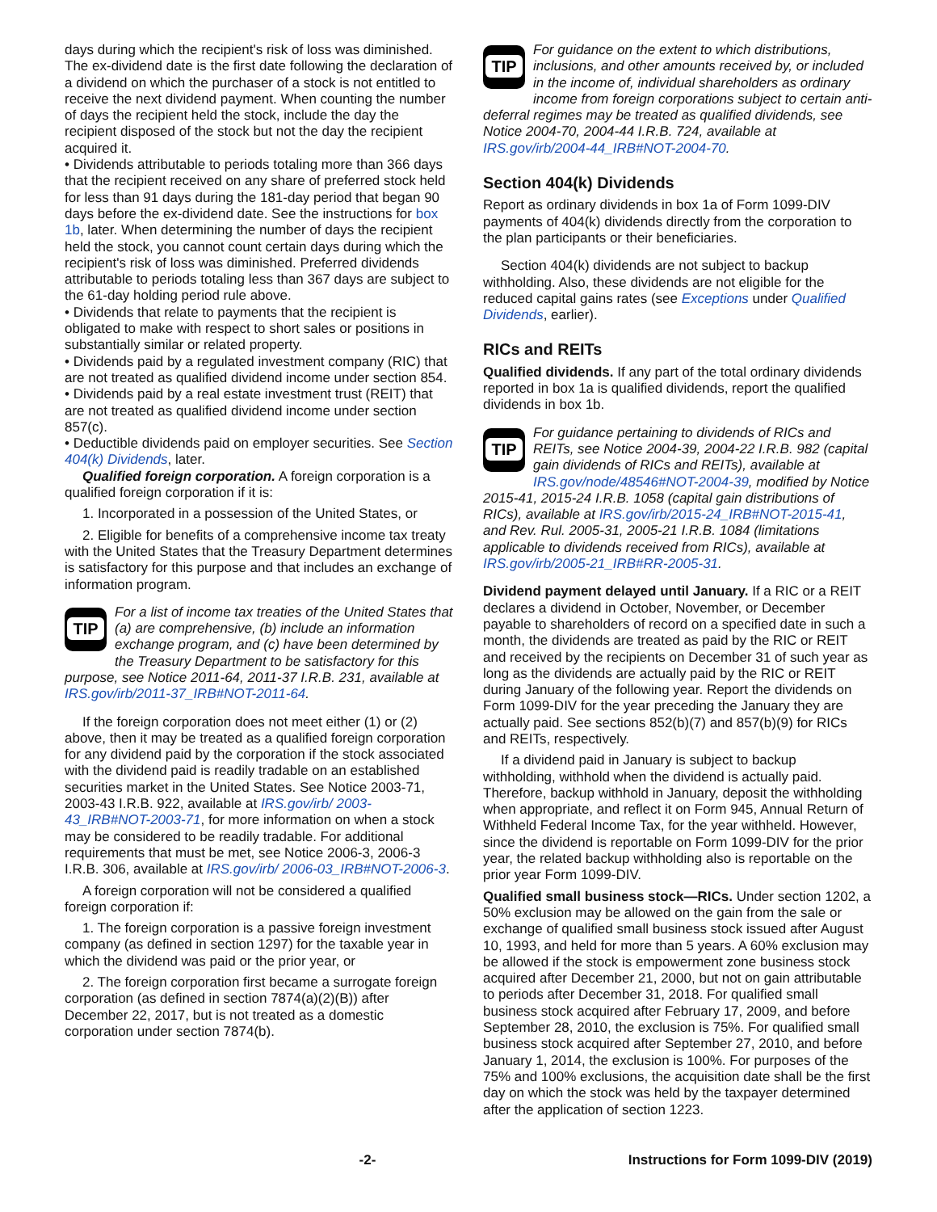days during which the recipient's risk of loss was diminished. The ex-dividend date is the first date following the declaration of a dividend on which the purchaser of a stock is not entitled to receive the next dividend payment. When counting the number of days the recipient held the stock, include the day the recipient disposed of the stock but not the day the recipient acquired it.
• Dividends attributable to periods totaling more than 366 days that the recipient received on any share of preferred stock held for less than 91 days during the 181-day period that began 90 days before the ex-dividend date. See the instructions for box 1b, later. When determining the number of days the recipient held the stock, you cannot count certain days during which the recipient's risk of loss was diminished. Preferred dividends attributable to periods totaling less than 367 days are subject to the 61-day holding period rule above.
• Dividends that relate to payments that the recipient is obligated to make with respect to short sales or positions in substantially similar or related property.
• Dividends paid by a regulated investment company (RIC) that are not treated as qualified dividend income under section 854.
• Dividends paid by a real estate investment trust (REIT) that are not treated as qualified dividend income under section 857(c).
• Deductible dividends paid on employer securities. See Section 404(k) Dividends, later.
Qualified foreign corporation. A foreign corporation is a qualified foreign corporation if it is:
1. Incorporated in a possession of the United States, or
2. Eligible for benefits of a comprehensive income tax treaty with the United States that the Treasury Department determines is satisfactory for this purpose and that includes an exchange of information program.
TIP
For a list of income tax treaties of the United States that (a) are comprehensive, (b) include an information exchange program, and (c) have been determined by the Treasury Department to be satisfactory for this purpose, see Notice 2011-64, 2011-37 I.R.B. 231, available at IRS.gov/irb/2011-37_IRB#NOT-2011-64.
If the foreign corporation does not meet either (1) or (2) above, then it may be treated as a qualified foreign corporation for any dividend paid by the corporation if the stock associated with the dividend paid is readily tradable on an established securities market in the United States. See Notice 2003-71, 2003-43 I.R.B. 922, available at IRS.gov/irb/ 2003-43_IRB#NOT-2003-71, for more information on when a stock may be considered to be readily tradable. For additional requirements that must be met, see Notice 2006-3, 2006-3 I.R.B. 306, available at IRS.gov/irb/ 2006-03_IRB#NOT-2006-3.
A foreign corporation will not be considered a qualified foreign corporation if:
1. The foreign corporation is a passive foreign investment company (as defined in section 1297) for the taxable year in which the dividend was paid or the prior year, or
2. The foreign corporation first became a surrogate foreign corporation (as defined in section 7874(a)(2)(B)) after December 22, 2017, but is not treated as a domestic corporation under section 7874(b).
TIP
For guidance on the extent to which distributions, inclusions, and other amounts received by, or included in the income of, individual shareholders as ordinary income from foreign corporations subject to certain anti-deferral regimes may be treated as qualified dividends, see Notice 2004-70, 2004-44 I.R.B. 724, available at IRS.gov/irb/2004-44_IRB#NOT-2004-70.
Section 404(k) Dividends
Report as ordinary dividends in box 1a of Form 1099-DIV payments of 404(k) dividends directly from the corporation to the plan participants or their beneficiaries.
Section 404(k) dividends are not subject to backup withholding. Also, these dividends are not eligible for the reduced capital gains rates (see Exceptions under Qualified Dividends, earlier).
RICs and REITs
Qualified dividends. If any part of the total ordinary dividends reported in box 1a is qualified dividends, report the qualified dividends in box 1b.
TIP
For guidance pertaining to dividends of RICs and REITs, see Notice 2004-39, 2004-22 I.R.B. 982 (capital gain dividends of RICs and REITs), available at IRS.gov/node/48546#NOT-2004-39, modified by Notice 2015-41, 2015-24 I.R.B. 1058 (capital gain distributions of RICs), available at IRS.gov/irb/2015-24_IRB#NOT-2015-41, and Rev. Rul. 2005-31, 2005-21 I.R.B. 1084 (limitations applicable to dividends received from RICs), available at IRS.gov/irb/2005-21_IRB#RR-2005-31.
Dividend payment delayed until January. If a RIC or a REIT declares a dividend in October, November, or December payable to shareholders of record on a specified date in such a month, the dividends are treated as paid by the RIC or REIT and received by the recipients on December 31 of such year as long as the dividends are actually paid by the RIC or REIT during January of the following year. Report the dividends on Form 1099-DIV for the year preceding the January they are actually paid. See sections 852(b)(7) and 857(b)(9) for RICs and REITs, respectively.
If a dividend paid in January is subject to backup withholding, withhold when the dividend is actually paid. Therefore, backup withhold in January, deposit the withholding when appropriate, and reflect it on Form 945, Annual Return of Withheld Federal Income Tax, for the year withheld. However, since the dividend is reportable on Form 1099-DIV for the prior year, the related backup withholding also is reportable on the prior year Form 1099-DIV.
Qualified small business stock—RICs. Under section 1202, a 50% exclusion may be allowed on the gain from the sale or exchange of qualified small business stock issued after August 10, 1993, and held for more than 5 years. A 60% exclusion may be allowed if the stock is empowerment zone business stock acquired after December 21, 2000, but not on gain attributable to periods after December 31, 2018. For qualified small business stock acquired after February 17, 2009, and before September 28, 2010, the exclusion is 75%. For qualified small business stock acquired after September 27, 2010, and before January 1, 2014, the exclusion is 100%. For purposes of the 75% and 100% exclusions, the acquisition date shall be the first day on which the stock was held by the taxpayer determined after the application of section 1223.
-2- Instructions for Form 1099-DIV (2019)